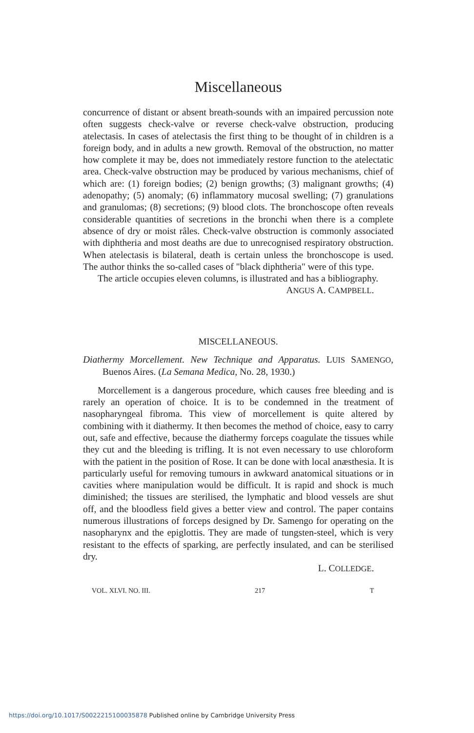Miscellaneous
concurrence of distant or absent breath-sounds with an impaired percussion note often suggests check-valve or reverse check-valve obstruction, producing atelectasis. In cases of atelectasis the first thing to be thought of in children is a foreign body, and in adults a new growth. Removal of the obstruction, no matter how complete it may be, does not immediately restore function to the atelectatic area. Check-valve obstruction may be produced by various mechanisms, chief of which are: (1) foreign bodies; (2) benign growths; (3) malignant growths; (4) adenopathy; (5) anomaly; (6) inflammatory mucosal swelling; (7) granulations and granulomas; (8) secretions; (9) blood clots. The bronchoscope often reveals considerable quantities of secretions in the bronchi when there is a complete absence of dry or moist râles. Check-valve obstruction is commonly associated with diphtheria and most deaths are due to unrecognised respiratory obstruction. When atelectasis is bilateral, death is certain unless the bronchoscope is used. The author thinks the so-called cases of "black diphtheria" were of this type.
The article occupies eleven columns, is illustrated and has a bibliography.
ANGUS A. CAMPBELL.
MISCELLANEOUS.
Diathermy Morcellement. New Technique and Apparatus. LUIS SAMENGO, Buenos Aires. (La Semana Medica, No. 28, 1930.)
Morcellement is a dangerous procedure, which causes free bleeding and is rarely an operation of choice. It is to be condemned in the treatment of nasopharyngeal fibroma. This view of morcellement is quite altered by combining with it diathermy. It then becomes the method of choice, easy to carry out, safe and effective, because the diathermy forceps coagulate the tissues while they cut and the bleeding is trifling. It is not even necessary to use chloroform with the patient in the position of Rose. It can be done with local anæsthesia. It is particularly useful for removing tumours in awkward anatomical situations or in cavities where manipulation would be difficult. It is rapid and shock is much diminished; the tissues are sterilised, the lymphatic and blood vessels are shut off, and the bloodless field gives a better view and control. The paper contains numerous illustrations of forceps designed by Dr. Samengo for operating on the nasopharynx and the epiglottis. They are made of tungsten-steel, which is very resistant to the effects of sparking, are perfectly insulated, and can be sterilised dry.
L. COLLEDGE.
VOL. XLVI. NO. III. 217 T
https://doi.org/10.1017/S0022215100035878 Published online by Cambridge University Press